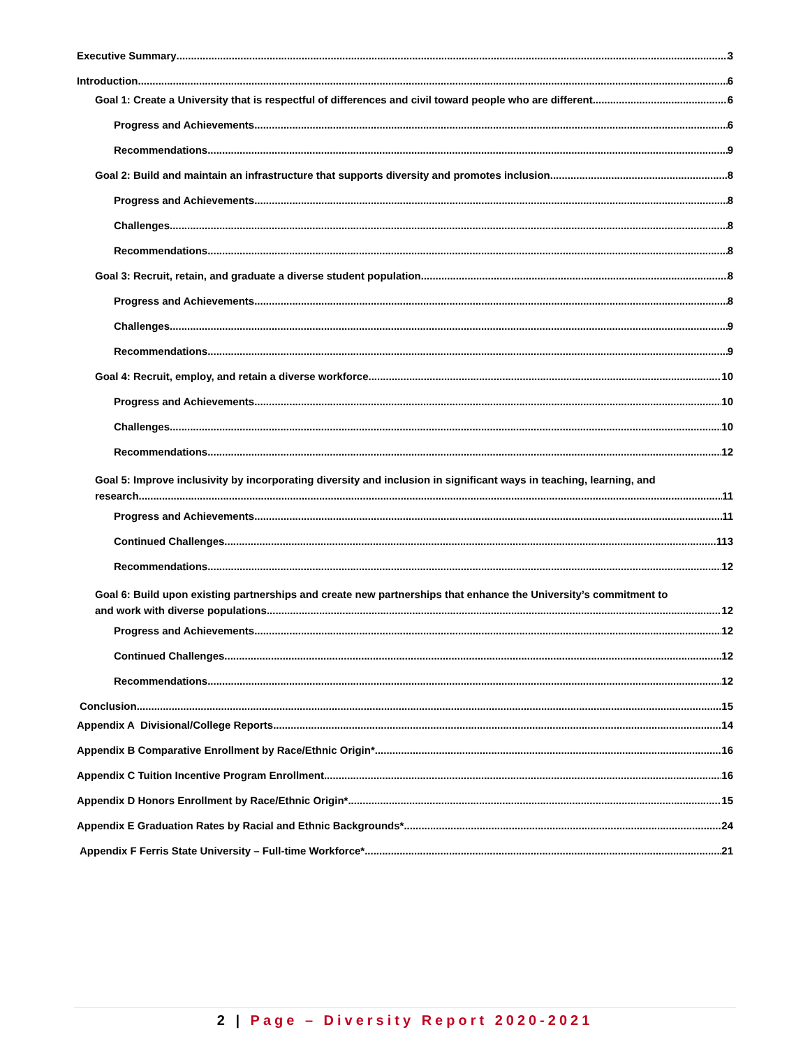Executive Summary 3
Introduction 6
Goal 1: Create a University that is respectful of differences and civil toward people who are different. 6
Progress and Achievements 6
Recommendations 9
Goal 2: Build and maintain an infrastructure that supports diversity and promotes inclusion 8
Progress and Achievements 8
Challenges 8
Recommendations 8
Goal 3: Recruit, retain, and graduate a diverse student population 8
Progress and Achievements 8
Challenges 9
Recommendations 9
Goal 4: Recruit, employ, and retain a diverse workforce 10
Progress and Achievements 10
Challenges 10
Recommendations 12
Goal 5: Improve inclusivity by incorporating diversity and inclusion in significant ways in teaching, learning, and
research 11
Progress and Achievements 11
Continued Challenges 113
Recommendations 12
Goal 6: Build upon existing partnerships and create new partnerships that enhance the University’s commitment to
and work with diverse populations 12
Progress and Achievements 12
Continued Challenges 12
Recommendations 12
Conclusion 15
Appendix A Divisional/College Reports 14
Appendix B Comparative Enrollment by Race/Ethnic Origin* 16
Appendix C Tuition Incentive Program Enrollment 16
Appendix D Honors Enrollment by Race/Ethnic Origin* 15
Appendix E Graduation Rates by Racial and Ethnic Backgrounds* 24
Appendix F Ferris State University – Full-time Workforce* 21
2 | Page – Diversity Report 2020-2021